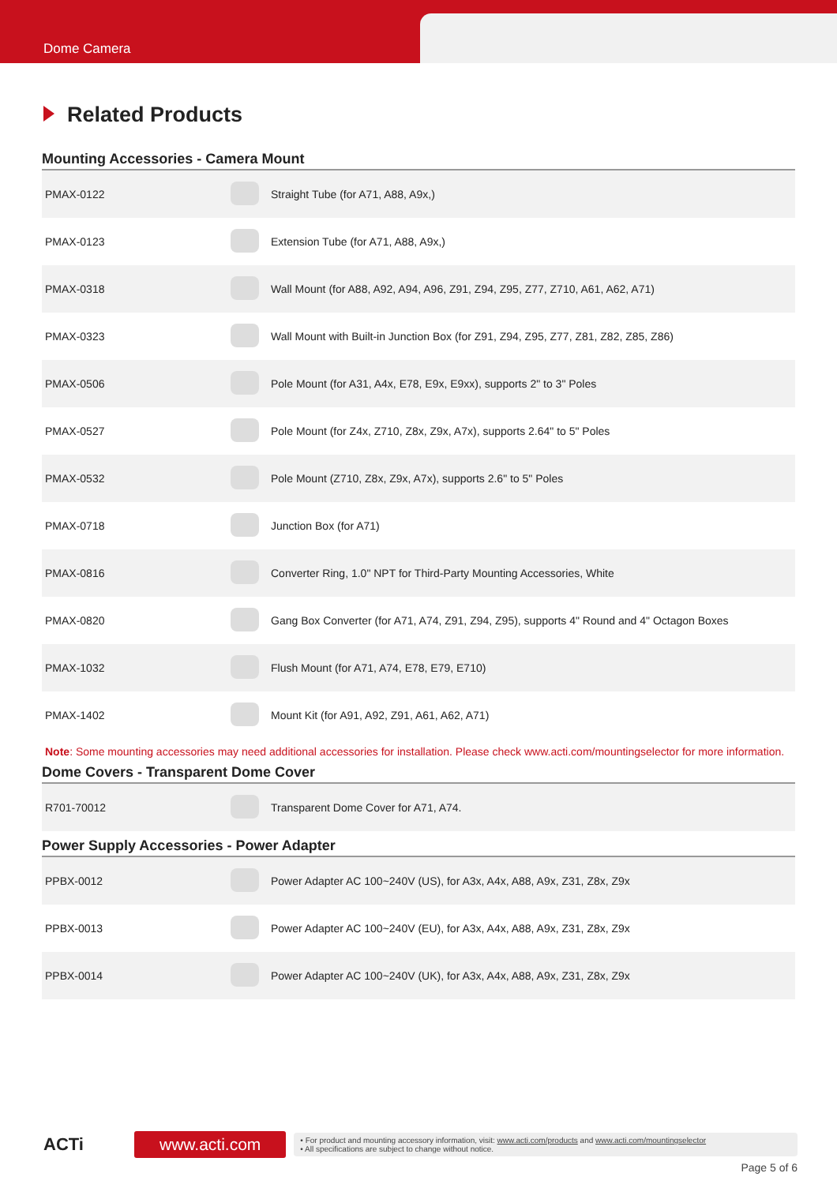Dome Camera
Related Products
Mounting Accessories - Camera Mount
| PMAX-0122 | | Straight Tube (for A71, A88, A9x,) |
| PMAX-0123 | | Extension Tube (for A71, A88, A9x,) |
| PMAX-0318 | | Wall Mount (for A88, A92, A94, A96, Z91, Z94, Z95, Z77, Z710, A61, A62, A71) |
| PMAX-0323 | | Wall Mount with Built-in Junction Box (for Z91, Z94, Z95, Z77, Z81, Z82, Z85, Z86) |
| PMAX-0506 | | Pole Mount (for A31, A4x, E78, E9x, E9xx), supports 2" to 3" Poles |
| PMAX-0527 | | Pole Mount (for Z4x, Z710, Z8x, Z9x, A7x), supports 2.64" to 5" Poles |
| PMAX-0532 | | Pole Mount (Z710, Z8x, Z9x, A7x), supports 2.6" to 5" Poles |
| PMAX-0718 | | Junction Box (for A71) |
| PMAX-0816 | | Converter Ring, 1.0" NPT for Third-Party Mounting Accessories, White |
| PMAX-0820 | | Gang Box Converter (for A71, A74, Z91, Z94, Z95), supports 4" Round and 4" Octagon Boxes |
| PMAX-1032 | | Flush Mount (for A71, A74, E78, E79, E710) |
| PMAX-1402 | | Mount Kit (for A91, A92, Z91, A61, A62, A71) |
Note: Some mounting accessories may need additional accessories for installation. Please check www.acti.com/mountingselector for more information.
Dome Covers - Transparent Dome Cover
| R701-70012 | | Transparent Dome Cover for A71, A74. |
Power Supply Accessories - Power Adapter
| PPBX-0012 | | Power Adapter AC 100~240V (US), for A3x, A4x, A88, A9x, Z31, Z8x, Z9x |
| PPBX-0013 | | Power Adapter AC 100~240V (EU), for A3x, A4x, A88, A9x, Z31, Z8x, Z9x |
| PPBX-0014 | | Power Adapter AC 100~240V (UK), for A3x, A4x, A88, A9x, Z31, Z8x, Z9x |
ACTi
www.acti.com
• For product and mounting accessory information, visit: www.acti.com/products and www.acti.com/mountingselector
• All specifications are subject to change without notice.
Page 5 of 6